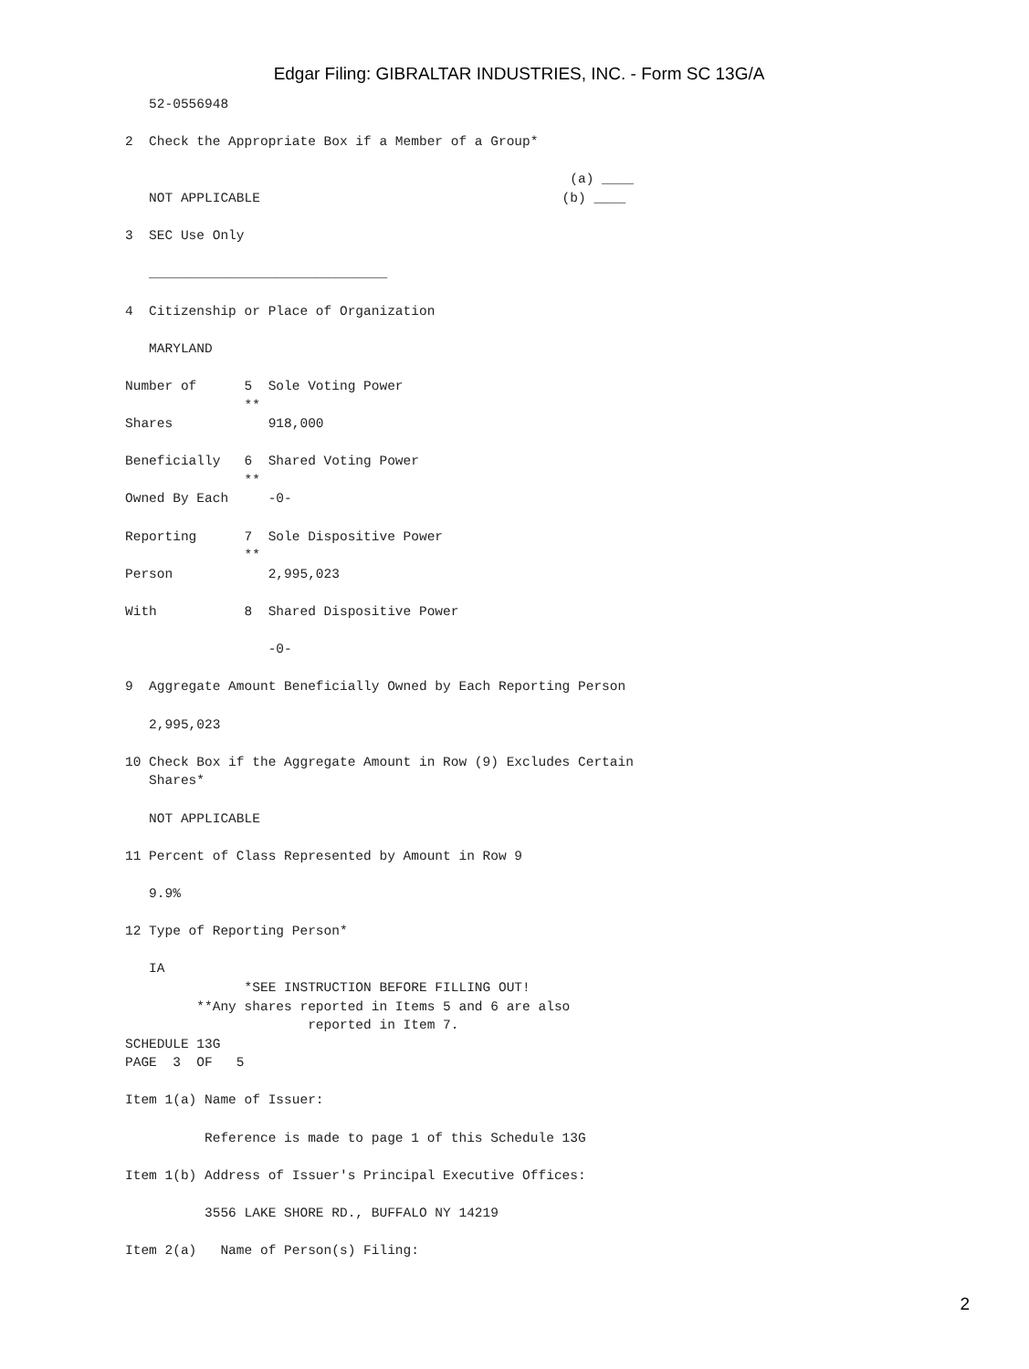Edgar Filing: GIBRALTAR INDUSTRIES, INC. - Form SC 13G/A
   52-0556948

2  Check the Appropriate Box if a Member of a Group*

                                                        (a) ____
   NOT APPLICABLE                                      (b) ____

3  SEC Use Only

   ______________________________

4  Citizenship or Place of Organization

   MARYLAND

Number of      5  Sole Voting Power
               **
Shares            918,000

Beneficially   6  Shared Voting Power
               **
Owned By Each     -0-

Reporting      7  Sole Dispositive Power
               **
Person            2,995,023

With           8  Shared Dispositive Power

                  -0-

9  Aggregate Amount Beneficially Owned by Each Reporting Person

   2,995,023

10 Check Box if the Aggregate Amount in Row (9) Excludes Certain
   Shares*

   NOT APPLICABLE

11 Percent of Class Represented by Amount in Row 9

   9.9%

12 Type of Reporting Person*

   IA
               *SEE INSTRUCTION BEFORE FILLING OUT!
         **Any shares reported in Items 5 and 6 are also
                       reported in Item 7.
SCHEDULE 13G
PAGE  3  OF   5

Item 1(a) Name of Issuer:

          Reference is made to page 1 of this Schedule 13G

Item 1(b) Address of Issuer's Principal Executive Offices:

          3556 LAKE SHORE RD., BUFFALO NY 14219

Item 2(a)   Name of Person(s) Filing:
2